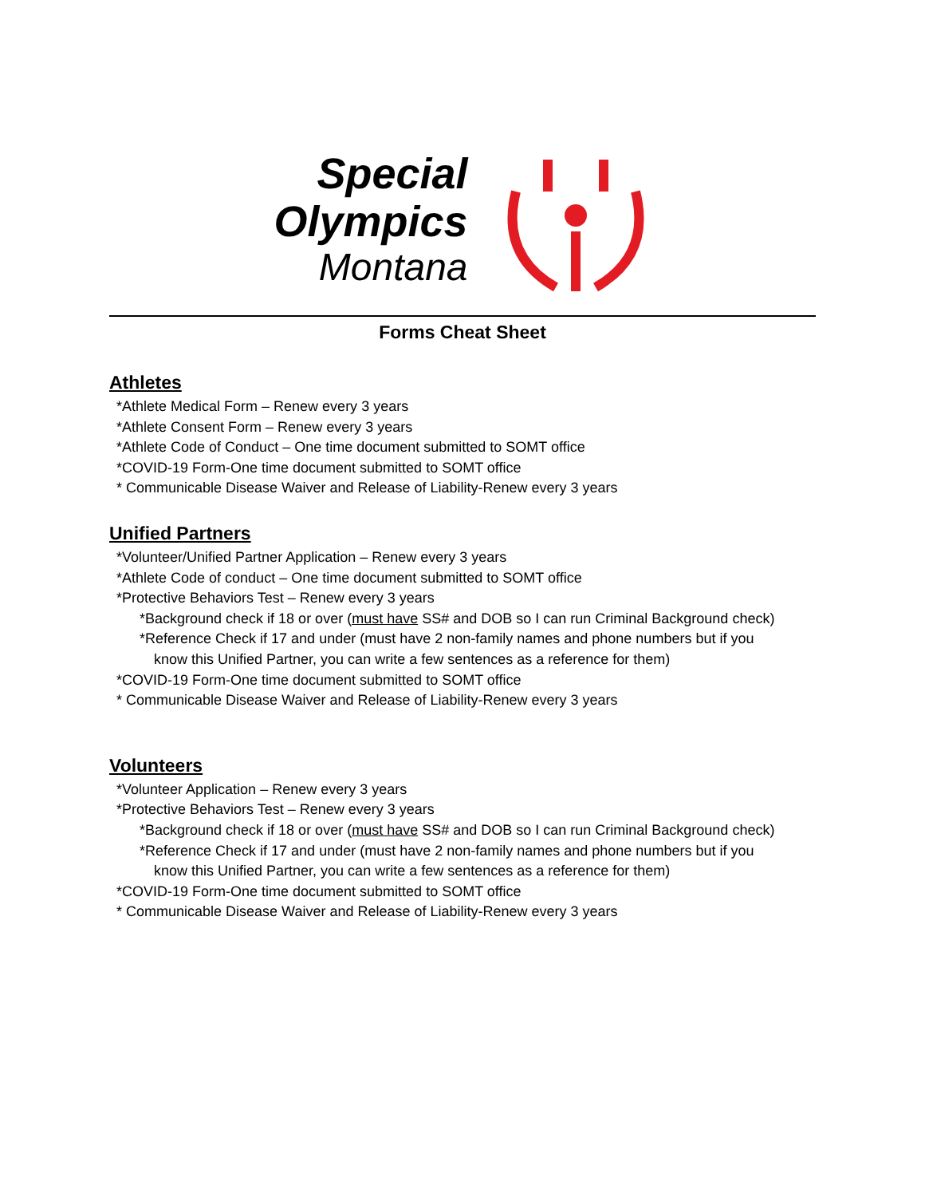Special
Olympics
Montana
Forms Cheat Sheet
Athletes
*Athlete Medical Form – Renew every 3 years
*Athlete Consent Form – Renew every 3 years
*Athlete Code of Conduct – One time document submitted to SOMT office
*COVID-19 Form-One time document submitted to SOMT office
* Communicable Disease Waiver and Release of Liability-Renew every 3 years
Unified Partners
*Volunteer/Unified Partner Application – Renew every 3 years
*Athlete Code of conduct – One time document submitted to SOMT office
*Protective Behaviors Test – Renew every 3 years
*Background check if 18 or over (must have SS# and DOB so I can run Criminal Background check)
*Reference Check if 17 and under (must have 2 non-family names and phone numbers but if you
know this Unified Partner, you can write a few sentences as a reference for them)
*COVID-19 Form-One time document submitted to SOMT office
* Communicable Disease Waiver and Release of Liability-Renew every 3 years
Volunteers
*Volunteer Application – Renew every 3 years
*Protective Behaviors Test – Renew every 3 years
*Background check if 18 or over (must have SS# and DOB so I can run Criminal Background check)
*Reference Check if 17 and under (must have 2 non-family names and phone numbers but if you
know this Unified Partner, you can write a few sentences as a reference for them)
*COVID-19 Form-One time document submitted to SOMT office
* Communicable Disease Waiver and Release of Liability-Renew every 3 years